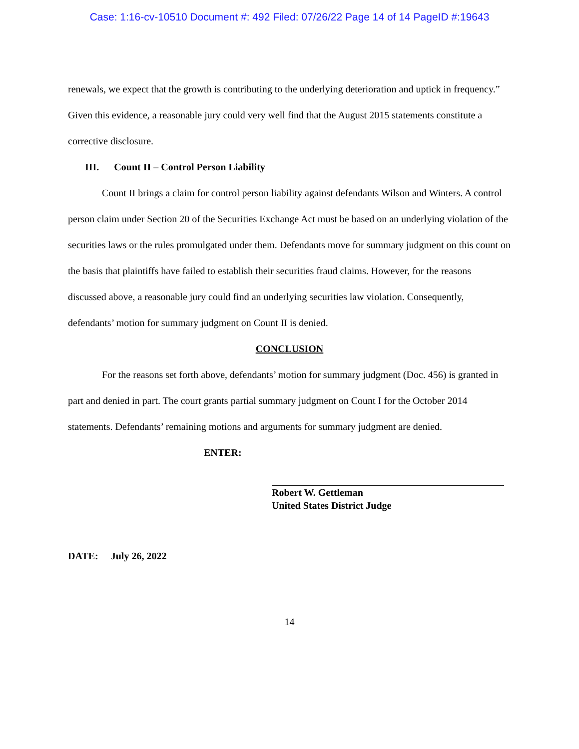Case: 1:16-cv-10510 Document #: 492 Filed: 07/26/22 Page 14 of 14 PageID #:19643
renewals, we expect that the growth is contributing to the underlying deterioration and uptick in frequency.” Given this evidence, a reasonable jury could very well find that the August 2015 statements constitute a corrective disclosure.
III. Count II – Control Person Liability
Count II brings a claim for control person liability against defendants Wilson and Winters. A control person claim under Section 20 of the Securities Exchange Act must be based on an underlying violation of the securities laws or the rules promulgated under them. Defendants move for summary judgment on this count on the basis that plaintiffs have failed to establish their securities fraud claims. However, for the reasons discussed above, a reasonable jury could find an underlying securities law violation. Consequently, defendants’ motion for summary judgment on Count II is denied.
CONCLUSION
For the reasons set forth above, defendants’ motion for summary judgment (Doc. 456) is granted in part and denied in part. The court grants partial summary judgment on Count I for the October 2014 statements. Defendants’ remaining motions and arguments for summary judgment are denied.
ENTER:
Robert W. Gettleman
United States District Judge
DATE: July 26, 2022
14